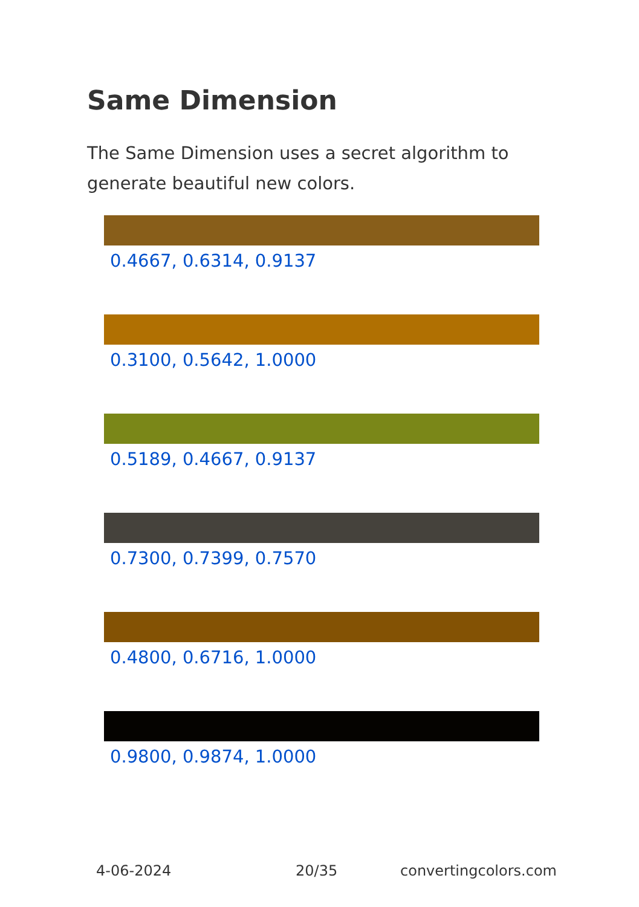Same Dimension
The Same Dimension uses a secret algorithm to generate beautiful new colors.
0.4667, 0.6314, 0.9137
0.3100, 0.5642, 1.0000
0.5189, 0.4667, 0.9137
0.7300, 0.7399, 0.7570
0.4800, 0.6716, 1.0000
0.9800, 0.9874, 1.0000
4-06-2024 20/35 convertingcolors.com